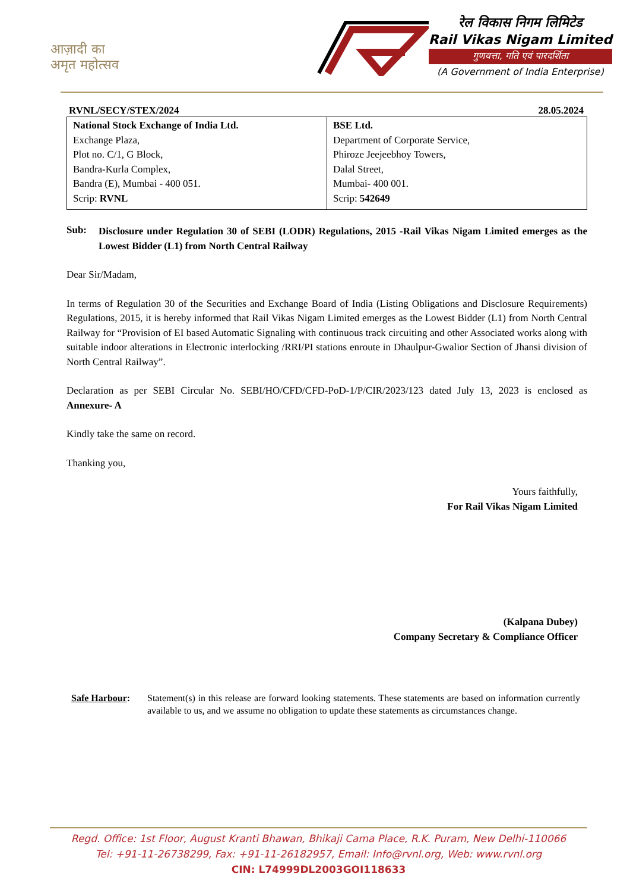आज़ादी का
अमृत महोत्सव
रेल विकास निगम लिमिटेड
Rail Vikas Nigam Limited
गुणवत्ता, गति एवं पारदर्शिता
(A Government of India Enterprise)
RVNL/SECY/STEX/2024 28.05.2024
| National Stock Exchange of India Ltd. Exchange Plaza, Plot no. C/1, G Block, Bandra-Kurla Complex, Bandra (E), Mumbai - 400 051. Scrip: RVNL | BSE Ltd. Department of Corporate Service, Phiroze Jeejeebhoy Towers, Dalal Street, Mumbai- 400 001. Scrip: 542649 |
Sub:
Disclosure under Regulation 30 of SEBI (LODR) Regulations, 2015 -Rail Vikas Nigam Limited emerges as the Lowest Bidder (L1) from North Central Railway
Dear Sir/Madam,
In terms of Regulation 30 of the Securities and Exchange Board of India (Listing Obligations and Disclosure Requirements) Regulations, 2015, it is hereby informed that Rail Vikas Nigam Limited emerges as the Lowest Bidder (L1) from North Central Railway for “Provision of EI based Automatic Signaling with continuous track circuiting and other Associated works along with suitable indoor alterations in Electronic interlocking /RRI/PI stations enroute in Dhaulpur-Gwalior Section of Jhansi division of North Central Railway”.
Declaration as per SEBI Circular No. SEBI/HO/CFD/CFD-PoD-1/P/CIR/2023/123 dated July 13, 2023 is enclosed as Annexure- A
Kindly take the same on record.
Thanking you,
Yours faithfully,
For Rail Vikas Nigam Limited
(Kalpana Dubey)
Company Secretary & Compliance Officer
Safe Harbour:
Statement(s) in this release are forward looking statements. These statements are based on information currently available to us, and we assume no obligation to update these statements as circumstances change.
Regd. Office: 1st Floor, August Kranti Bhawan, Bhikaji Cama Place, R.K. Puram, New Delhi-110066
Tel: +91-11-26738299, Fax: +91-11-26182957, Email: Info@rvnl.org, Web: www.rvnl.org
CIN: L74999DL2003GOI118633